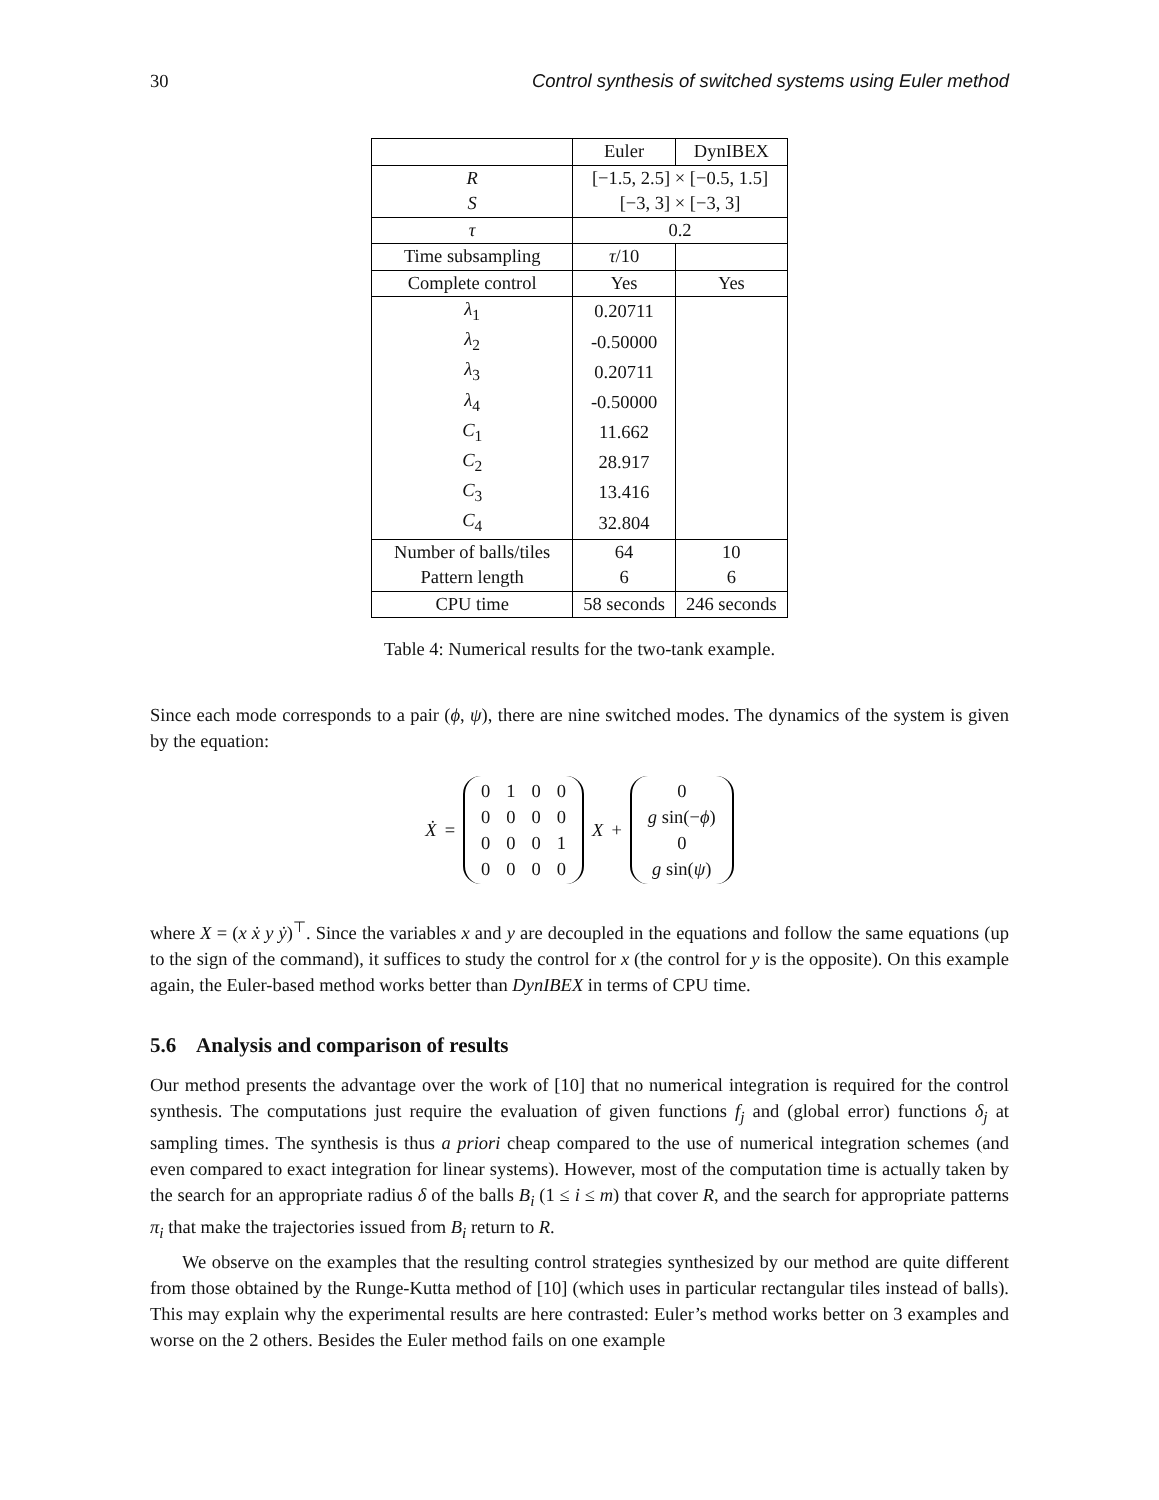30 Control synthesis of switched systems using Euler method
| | Euler | DynIBEX |
| --- | --- | --- |
| R | [−1.5, 2.5] × [−0.5, 1.5] | |
| S | [−3, 3] × [−3, 3] | |
| τ | 0.2 | |
| Time subsampling | τ /10 | |
| Complete control | Yes | Yes |
| λ<sub>1</sub> | 0.20711 | |
| λ<sub>2</sub> | -0.50000 | |
| λ<sub>3</sub> | 0.20711 | |
| λ<sub>4</sub> | -0.50000 | |
| C<sub>1</sub> | 11.662 | |
| C<sub>2</sub> | 28.917 | |
| C<sub>3</sub> | 13.416 | |
| C<sub>4</sub> | 32.804 | |
| Number of balls/tiles | 64 | 10 |
| Pattern length | 6 | 6 |
| CPU time | 58 seconds | 246 seconds |
Table 4: Numerical results for the two-tank example.
Since each mode corresponds to a pair (ϕ, ψ), there are nine switched modes. The dynamics of the system is given by the equation:
Ẋ =
| 0 | 1 | 0 | 0 |
| 0 | 0 | 0 | 0 |
| 0 | 0 | 0 | 1 |
| 0 | 0 | 0 | 0 |
X +
| 0 |
| g sin(− ϕ ) |
| 0 |
| g sin( ψ ) |
where X = (x ẋ y ẏ)<sup>⊤</sup>. Since the variables x and y are decoupled in the equations and follow the same equations (up to the sign of the command), it suffices to study the control for x (the control for y is the opposite). On this example again, the Euler-based method works better than DynIBEX in terms of CPU time.
5.6 Analysis and comparison of results
Our method presents the advantage over the work of [10] that no numerical integration is required for the control synthesis. The computations just require the evaluation of given functions f<sub>j</sub> and (global error) functions δ<sub>j</sub> at sampling times. The synthesis is thus a priori cheap compared to the use of numerical integration schemes (and even compared to exact integration for linear systems). However, most of the computation time is actually taken by the search for an appropriate radius δ of the balls B<sub>i</sub> (1 ≤ i ≤ m) that cover R, and the search for appropriate patterns π<sub>i</sub> that make the trajectories issued from B<sub>i</sub> return to R.
We observe on the examples that the resulting control strategies synthesized by our method are quite different from those obtained by the Runge-Kutta method of [10] (which uses in particular rectangular tiles instead of balls). This may explain why the experimental results are here contrasted: Euler’s method works better on 3 examples and worse on the 2 others. Besides the Euler method fails on one example